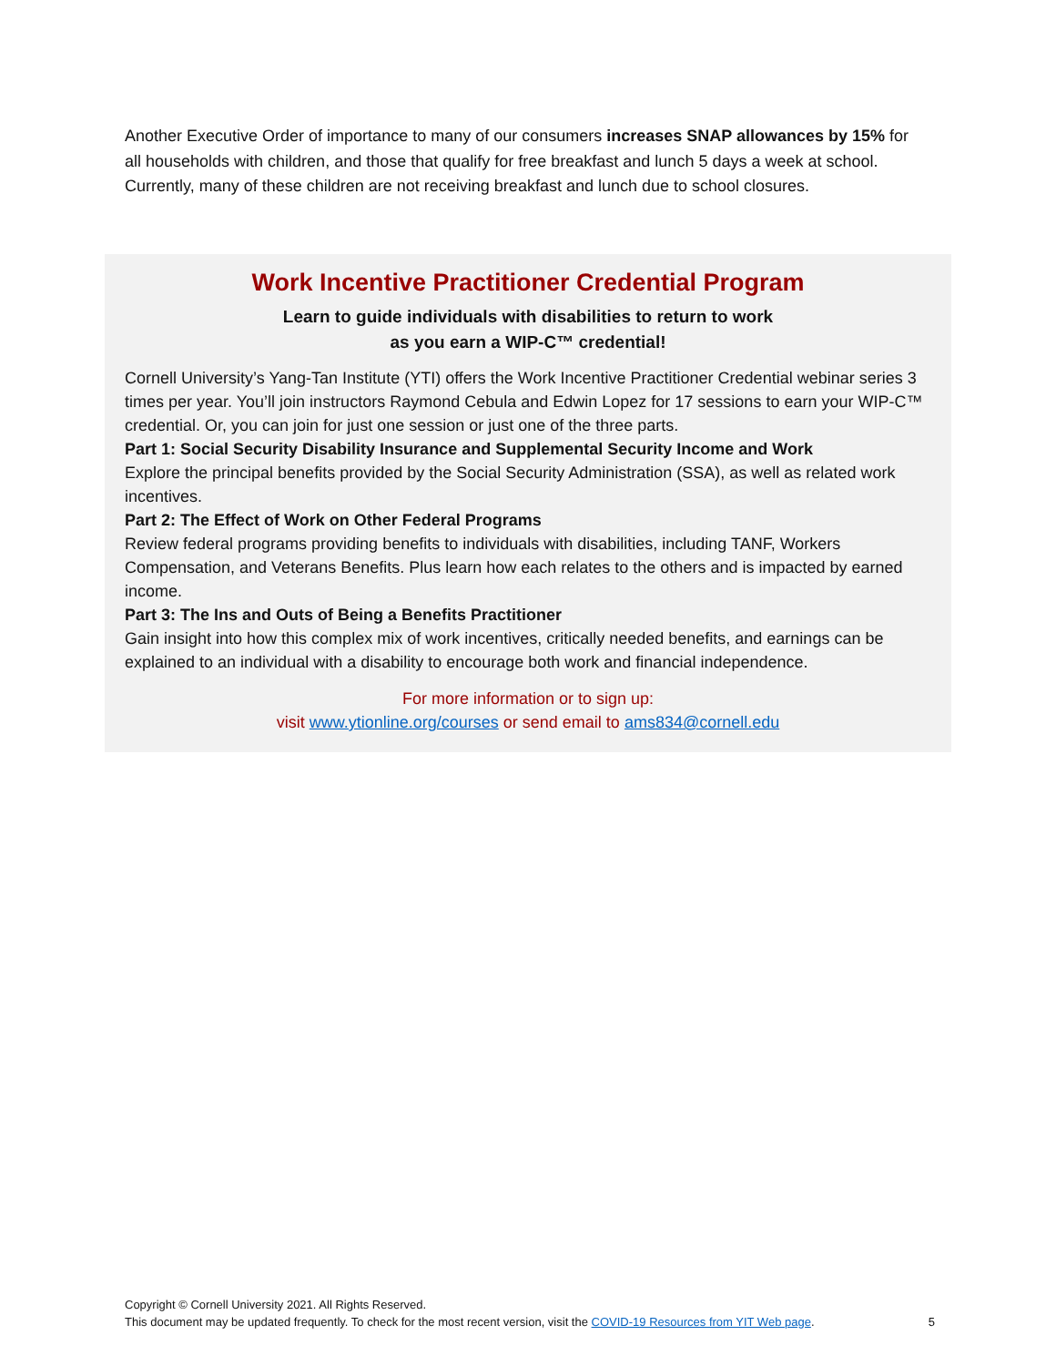Another Executive Order of importance to many of our consumers increases SNAP allowances by 15% for all households with children, and those that qualify for free breakfast and lunch 5 days a week at school. Currently, many of these children are not receiving breakfast and lunch due to school closures.
Work Incentive Practitioner Credential Program
Learn to guide individuals with disabilities to return to work
as you earn a WIP-C™ credential!
Cornell University’s Yang-Tan Institute (YTI) offers the Work Incentive Practitioner Credential webinar series 3 times per year. You’ll join instructors Raymond Cebula and Edwin Lopez for 17 sessions to earn your WIP-C™ credential. Or, you can join for just one session or just one of the three parts.
Part 1: Social Security Disability Insurance and Supplemental Security Income and Work
Explore the principal benefits provided by the Social Security Administration (SSA), as well as related work incentives.
Part 2: The Effect of Work on Other Federal Programs
Review federal programs providing benefits to individuals with disabilities, including TANF, Workers Compensation, and Veterans Benefits. Plus learn how each relates to the others and is impacted by earned income.
Part 3: The Ins and Outs of Being a Benefits Practitioner
Gain insight into how this complex mix of work incentives, critically needed benefits, and earnings can be explained to an individual with a disability to encourage both work and financial independence.
For more information or to sign up:
visit www.ytionline.org/courses or send email to ams834@cornell.edu
Copyright © Cornell University 2021. All Rights Reserved.
This document may be updated frequently. To check for the most recent version, visit the COVID-19 Resources from YIT Web page. 5